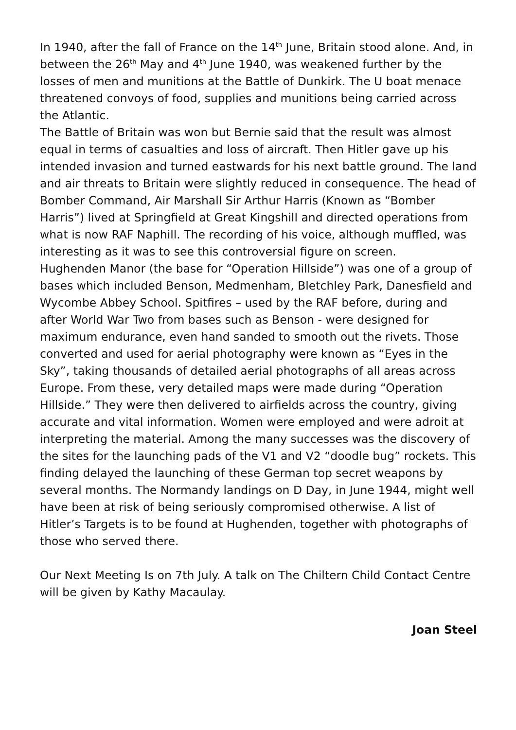In 1940, after the fall of France on the 14<sup>th</sup> June, Britain stood alone. And, in between the 26<sup>th</sup> May and 4<sup>th</sup> June 1940, was weakened further by the losses of men and munitions at the Battle of Dunkirk. The U boat menace threatened convoys of food, supplies and munitions being carried across the Atlantic.
The Battle of Britain was won but Bernie said that the result was almost equal in terms of casualties and loss of aircraft. Then Hitler gave up his intended invasion and turned eastwards for his next battle ground. The land and air threats to Britain were slightly reduced in consequence. The head of Bomber Command, Air Marshall Sir Arthur Harris (Known as “Bomber Harris”) lived at Springfield at Great Kingshill and directed operations from what is now RAF Naphill. The recording of his voice, although muffled, was interesting as it was to see this controversial figure on screen.
Hughenden Manor (the base for “Operation Hillside”) was one of a group of bases which included Benson, Medmenham, Bletchley Park, Danesfield and Wycombe Abbey School. Spitfires – used by the RAF before, during and after World War Two from bases such as Benson - were designed for maximum endurance, even hand sanded to smooth out the rivets. Those converted and used for aerial photography were known as “Eyes in the Sky”, taking thousands of detailed aerial photographs of all areas across Europe. From these, very detailed maps were made during “Operation Hillside.” They were then delivered to airfields across the country, giving accurate and vital information. Women were employed and were adroit at interpreting the material. Among the many successes was the discovery of the sites for the launching pads of the V1 and V2 “doodle bug” rockets. This finding delayed the launching of these German top secret weapons by several months. The Normandy landings on D Day, in June 1944, might well have been at risk of being seriously compromised otherwise. A list of Hitler’s Targets is to be found at Hughenden, together with photographs of those who served there.
Our Next Meeting Is on 7th July. A talk on The Chiltern Child Contact Centre will be given by Kathy Macaulay.
Joan Steel